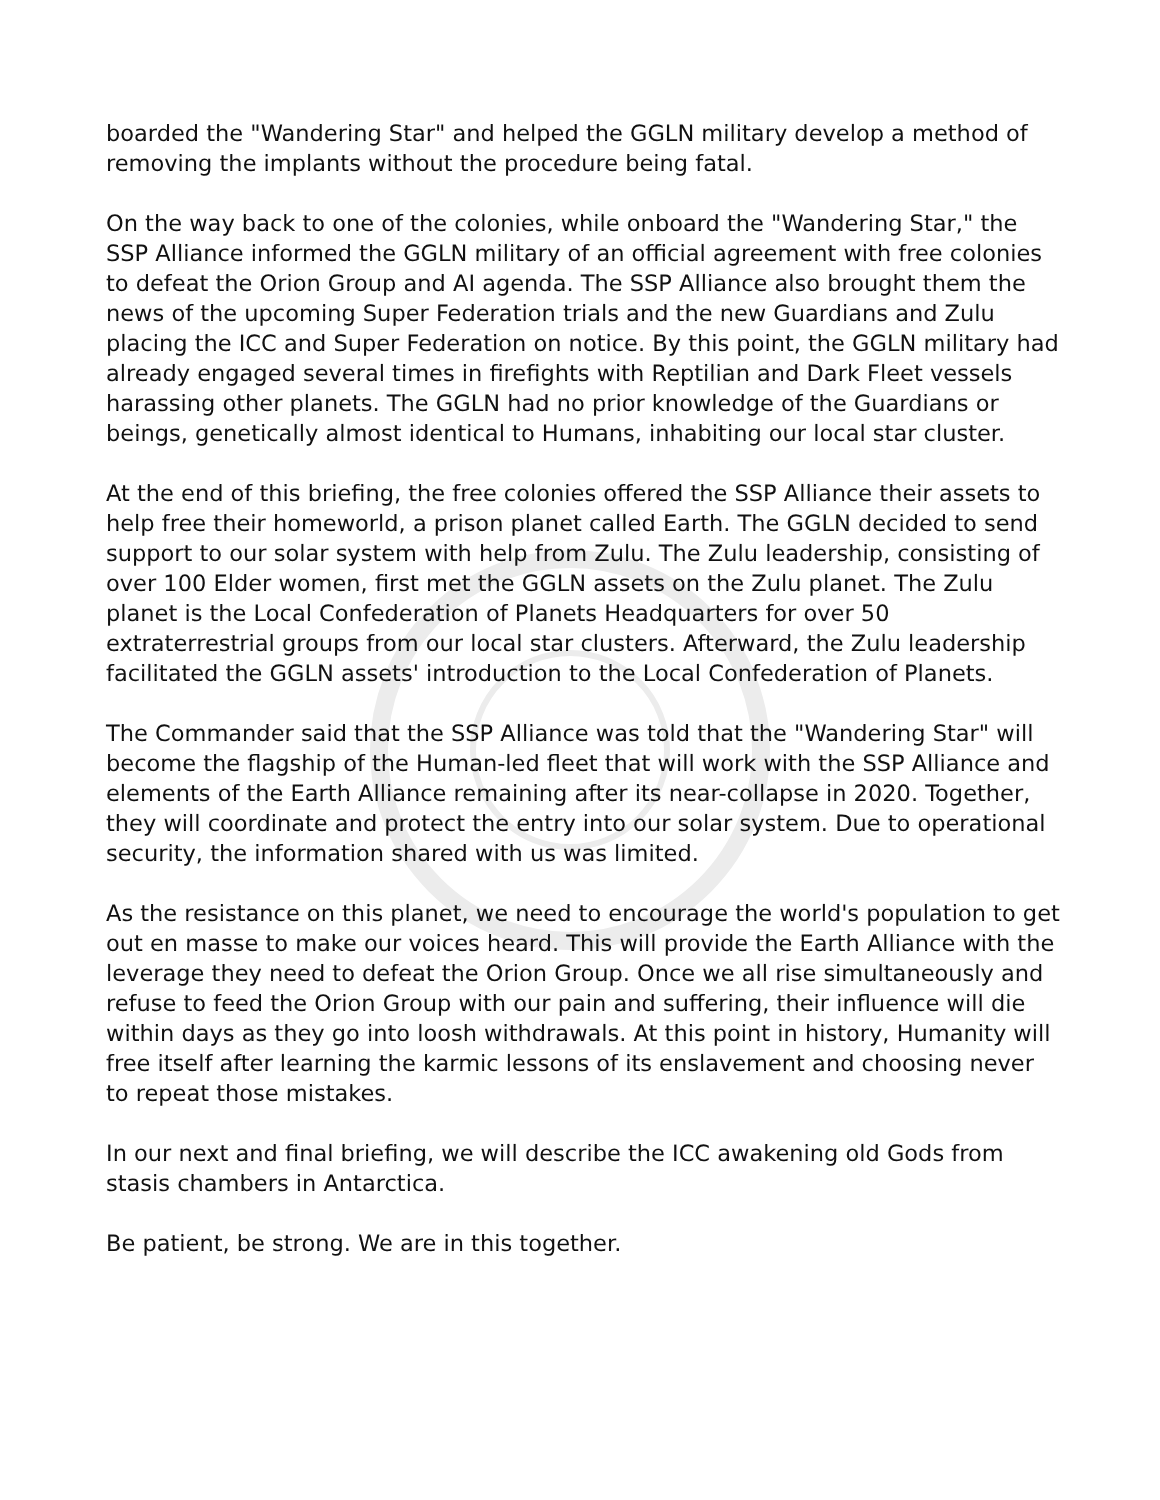boarded the "Wandering Star" and helped the GGLN military develop a method of removing the implants without the procedure being fatal.
On the way back to one of the colonies, while onboard the "Wandering Star," the SSP Alliance informed the GGLN military of an official agreement with free colonies to defeat the Orion Group and AI agenda. The SSP Alliance also brought them the news of the upcoming Super Federation trials and the new Guardians and Zulu placing the ICC and Super Federation on notice. By this point, the GGLN military had already engaged several times in firefights with Reptilian and Dark Fleet vessels harassing other planets. The GGLN had no prior knowledge of the Guardians or beings, genetically almost identical to Humans, inhabiting our local star cluster.
At the end of this briefing, the free colonies offered the SSP Alliance their assets to help free their homeworld, a prison planet called Earth. The GGLN decided to send support to our solar system with help from Zulu. The Zulu leadership, consisting of over 100 Elder women, first met the GGLN assets on the Zulu planet. The Zulu planet is the Local Confederation of Planets Headquarters for over 50 extraterrestrial groups from our local star clusters. Afterward, the Zulu leadership facilitated the GGLN assets' introduction to the Local Confederation of Planets.
The Commander said that the SSP Alliance was told that the "Wandering Star" will become the flagship of the Human-led fleet that will work with the SSP Alliance and elements of the Earth Alliance remaining after its near-collapse in 2020. Together, they will coordinate and protect the entry into our solar system. Due to operational security, the information shared with us was limited.
As the resistance on this planet, we need to encourage the world's population to get out en masse to make our voices heard. This will provide the Earth Alliance with the leverage they need to defeat the Orion Group. Once we all rise simultaneously and refuse to feed the Orion Group with our pain and suffering, their influence will die within days as they go into loosh withdrawals. At this point in history, Humanity will free itself after learning the karmic lessons of its enslavement and choosing never to repeat those mistakes.
In our next and final briefing, we will describe the ICC awakening old Gods from stasis chambers in Antarctica.
Be patient, be strong. We are in this together.